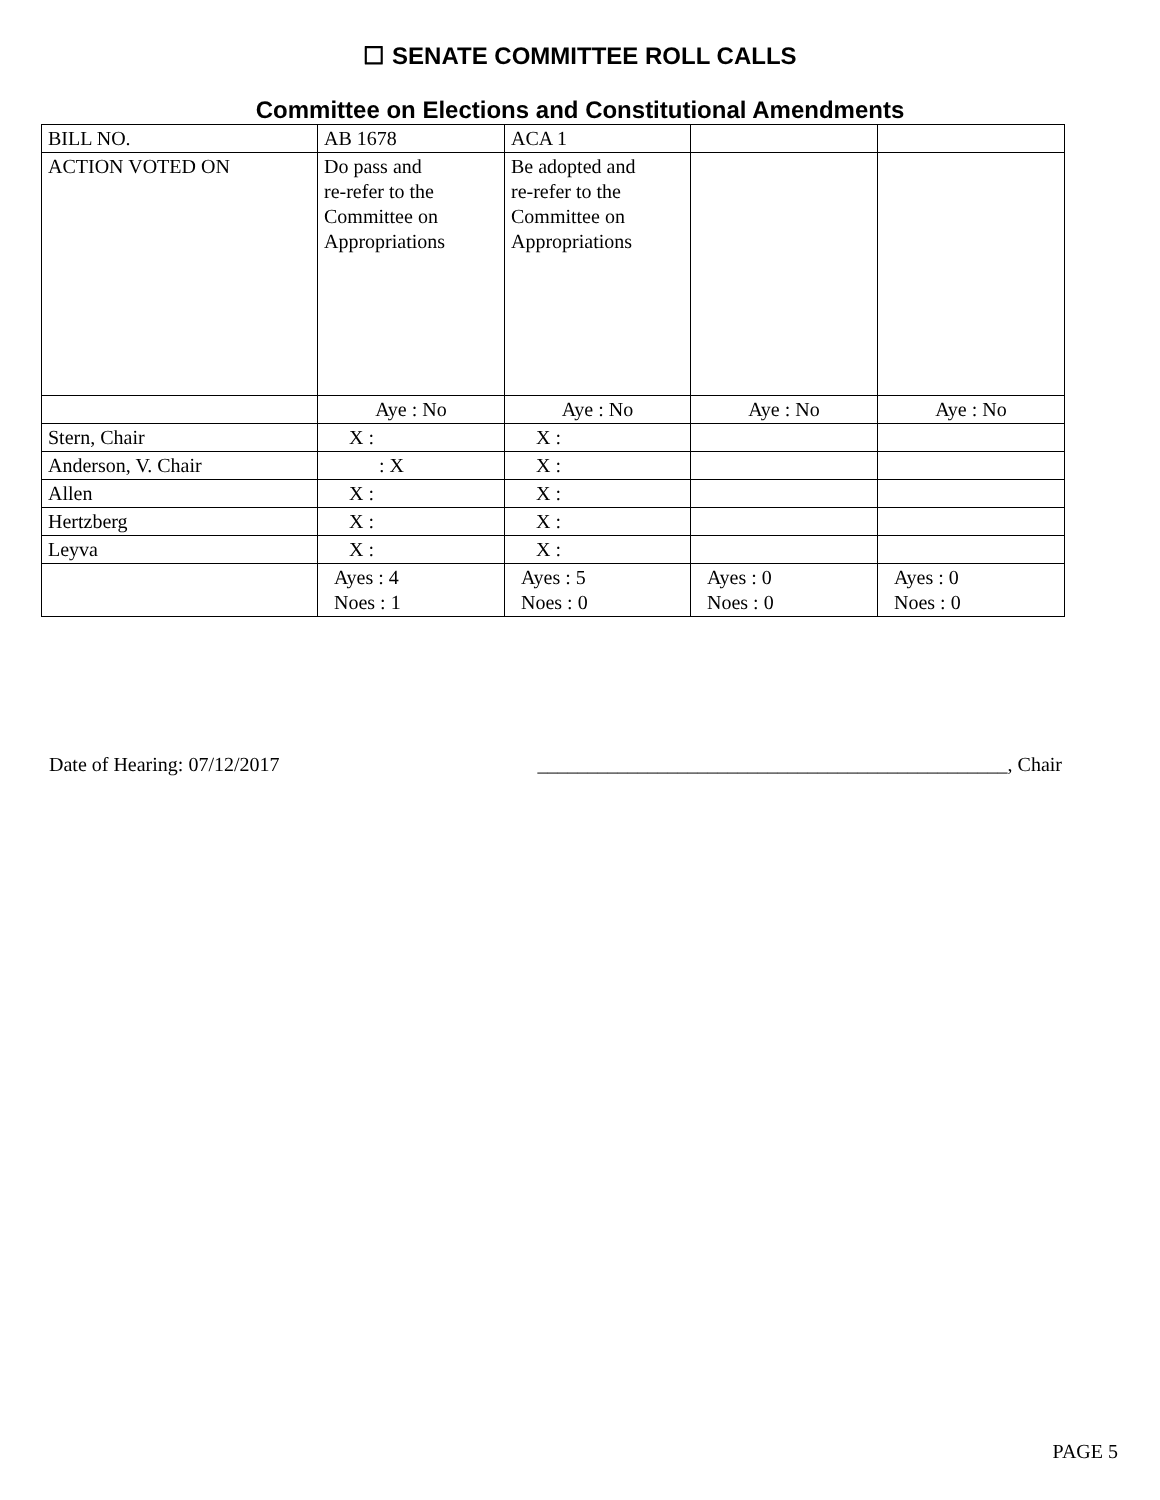☐ SENATE COMMITTEE ROLL CALLS
Committee on Elections and Constitutional Amendments
| BILL NO. | AB 1678 | ACA 1 | | |
| ACTION VOTED ON | Do pass and re-refer to the Committee on Appropriations | Be adopted and re-refer to the Committee on Appropriations | | |
| | Aye : No | Aye : No | Aye : No | Aye : No |
| Stern, Chair | X : | X : | | |
| Anderson, V. Chair | : X | X : | | |
| Allen | X : | X : | | |
| Hertzberg | X : | X : | | |
| Leyva | X : | X : | | |
| | Ayes : 4 Noes : 1 | Ayes : 5 Noes : 0 | Ayes : 0 Noes : 0 | Ayes : 0 Noes : 0 |
Date of Hearing: 07/12/2017 _______________________________________________, Chair
PAGE 5